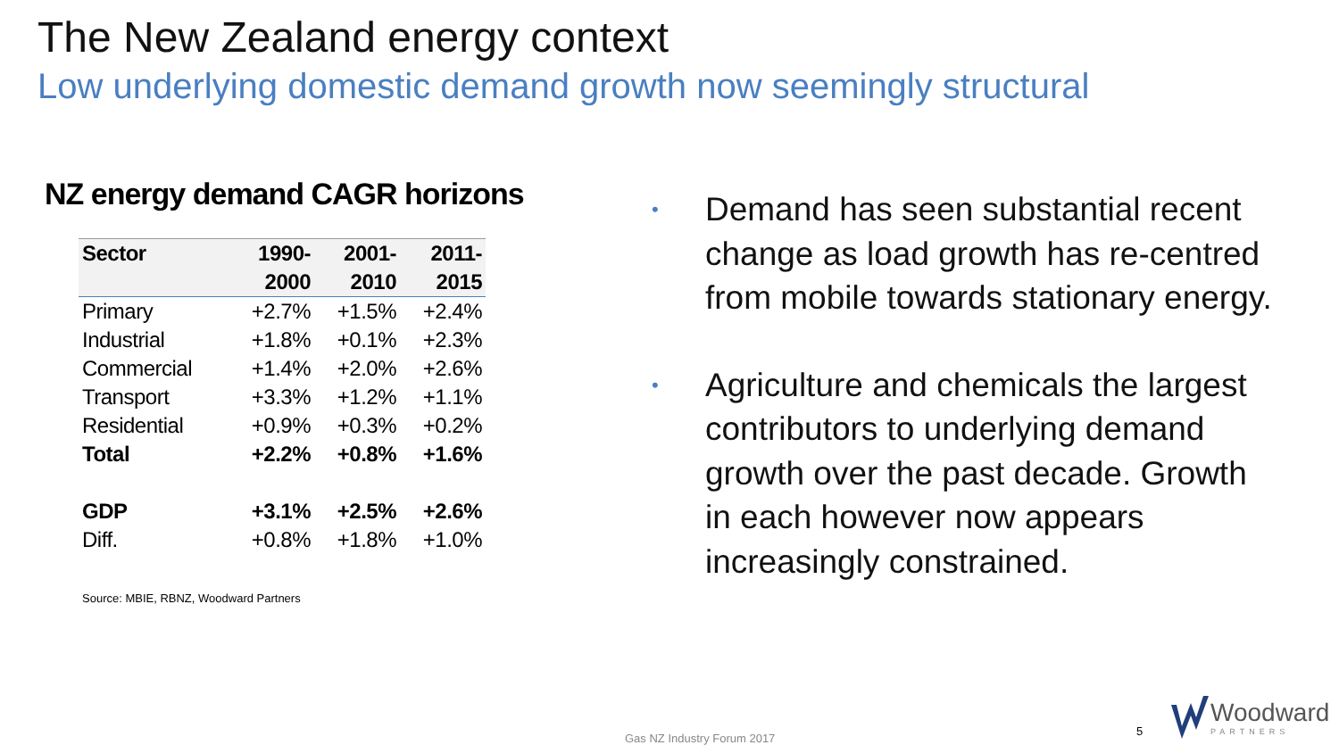The New Zealand energy context
Low underlying domestic demand growth now seemingly structural
NZ energy demand CAGR horizons
| Sector | 1990- | 2001- | 2011- |
| --- | --- | --- | --- |
| | 2000 | 2010 | 2015 |
| Primary | +2.7% | +1.5% | +2.4% |
| Industrial | +1.8% | +0.1% | +2.3% |
| Commercial | +1.4% | +2.0% | +2.6% |
| Transport | +3.3% | +1.2% | +1.1% |
| Residential | +0.9% | +0.3% | +0.2% |
| Total | +2.2% | +0.8% | +1.6% |
| GDP | +3.1% | +2.5% | +2.6% |
| Diff. | +0.8% | +1.8% | +1.0% |
Source: MBIE, RBNZ, Woodward Partners
• Demand has seen substantial recent change as load growth has re-centred from mobile towards stationary energy.
• Agriculture and chemicals the largest contributors to underlying demand growth over the past decade. Growth in each however now appears increasingly constrained.
Gas NZ Industry Forum 2017
5
Woodward
PARTNERS